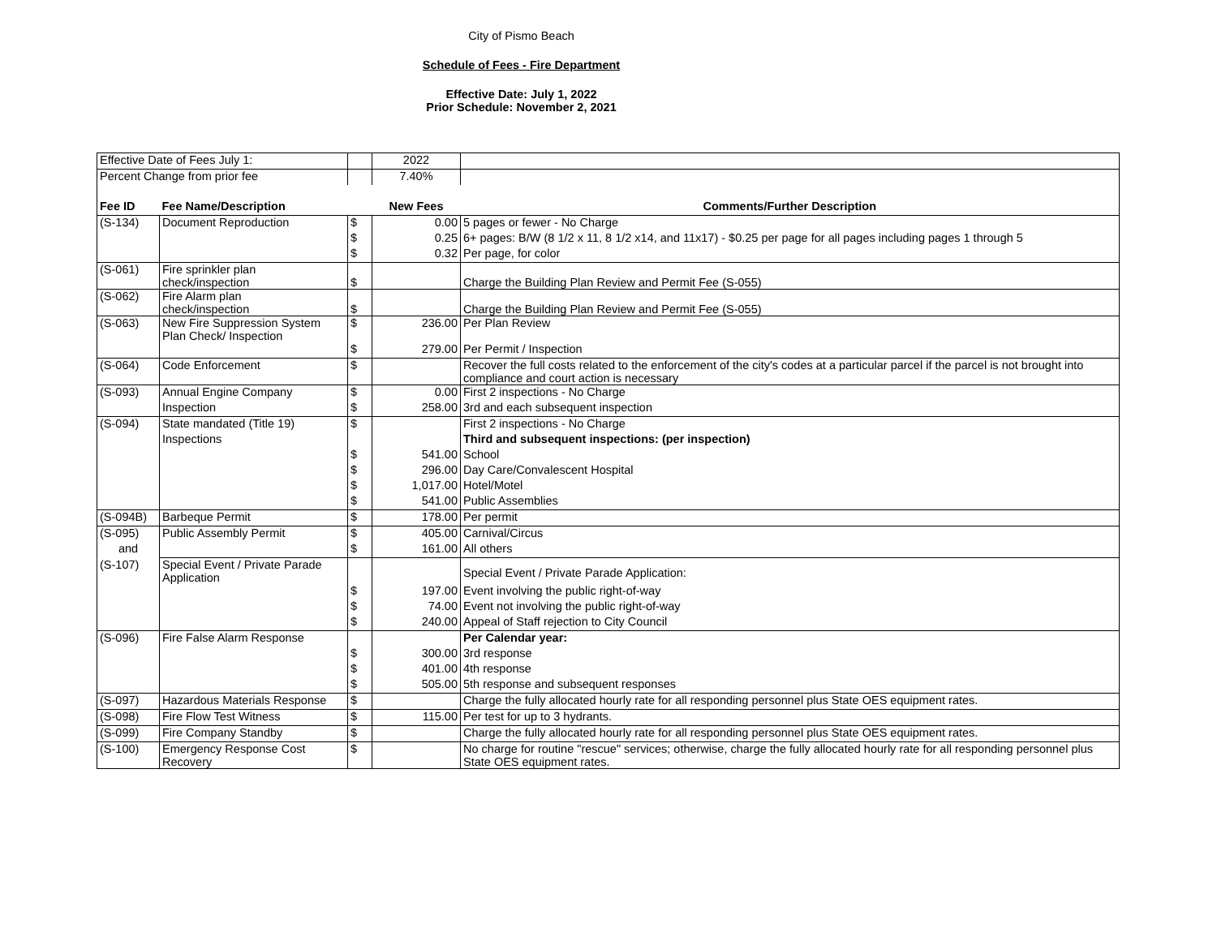City of Pismo Beach
Schedule of Fees - Fire Department
Effective Date: July 1, 2022
Prior Schedule: November 2, 2021
| Effective Date of Fees July 1: | | | 2022 | |
| Percent Change from prior fee | | | 7.40% | |
| Fee ID | Fee Name/Description | | New Fees | Comments/Further Description |
| (S-134) | Document Reproduction | $ | 0.00 | 5 pages or fewer - No Charge |
| | | $ | 0.25 | 6+ pages: B/W (8 1/2 x 11, 8 1/2 x14, and 11x17) - $0.25 per page for all pages including pages 1 through 5 |
| | | $ | 0.32 | Per page, for color |
| (S-061) | Fire sprinkler plan check/inspection | $ | | Charge the Building Plan Review and Permit Fee (S-055) |
| (S-062) | Fire Alarm plan check/inspection | $ | | Charge the Building Plan Review and Permit Fee (S-055) |
| (S-063) | New Fire Suppression System Plan Check/ Inspection | $ | 236.00 | Per Plan Review |
| | | $ | 279.00 | Per Permit / Inspection |
| (S-064) | Code Enforcement | $ | | Recover the full costs related to the enforcement of the city's codes at a particular parcel if the parcel is not brought into compliance and court action is necessary |
| (S-093) | Annual Engine Company | $ | 0.00 | First 2 inspections - No Charge |
| | Inspection | $ | 258.00 | 3rd and each subsequent inspection |
| (S-094) | State mandated (Title 19) | $ | | First 2 inspections - No Charge |
| | Inspections | | | Third and subsequent inspections: (per inspection) |
| | | $ | 541.00 | School |
| | | $ | 296.00 | Day Care/Convalescent Hospital |
| | | $ | 1,017.00 | Hotel/Motel |
| | | $ | 541.00 | Public Assemblies |
| (S-094B) | Barbeque Permit | $ | 178.00 | Per permit |
| (S-095) | Public Assembly Permit | $ | 405.00 | Carnival/Circus |
| and | | $ | 161.00 | All others |
| (S-107) | Special Event / Private Parade Application | | | Special Event / Private Parade Application: |
| | | $ | 197.00 | Event involving the public right-of-way |
| | | $ | 74.00 | Event not involving the public right-of-way |
| | | $ | 240.00 | Appeal of Staff rejection to City Council |
| (S-096) | Fire False Alarm Response | | | Per Calendar year: |
| | | $ | 300.00 | 3rd response |
| | | $ | 401.00 | 4th response |
| | | $ | 505.00 | 5th response and subsequent responses |
| (S-097) | Hazardous Materials Response | $ | | Charge the fully allocated hourly rate for all responding personnel plus State OES equipment rates. |
| (S-098) | Fire Flow Test Witness | $ | 115.00 | Per test for up to 3 hydrants. |
| (S-099) | Fire Company Standby | $ | | Charge the fully allocated hourly rate for all responding personnel plus State OES equipment rates. |
| (S-100) | Emergency Response Cost Recovery | $ | | No charge for routine "rescue" services; otherwise, charge the fully allocated hourly rate for all responding personnel plus State OES equipment rates. |